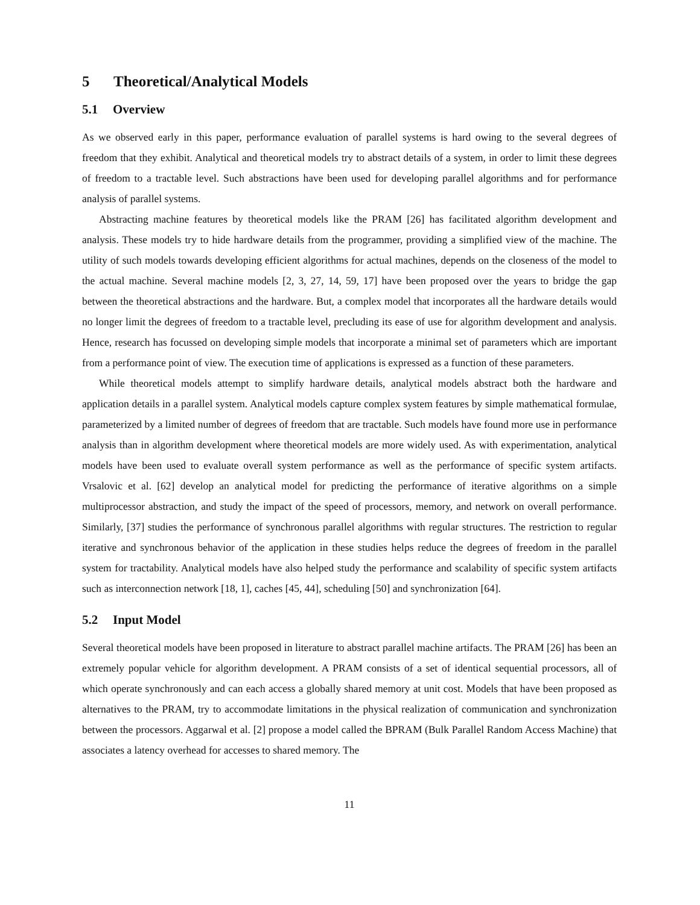5 Theoretical/Analytical Models
5.1 Overview
As we observed early in this paper, performance evaluation of parallel systems is hard owing to the several degrees of freedom that they exhibit. Analytical and theoretical models try to abstract details of a system, in order to limit these degrees of freedom to a tractable level. Such abstractions have been used for developing parallel algorithms and for performance analysis of parallel systems.
Abstracting machine features by theoretical models like the PRAM [26] has facilitated algorithm development and analysis. These models try to hide hardware details from the programmer, providing a simplified view of the machine. The utility of such models towards developing efficient algorithms for actual machines, depends on the closeness of the model to the actual machine. Several machine models [2, 3, 27, 14, 59, 17] have been proposed over the years to bridge the gap between the theoretical abstractions and the hardware. But, a complex model that incorporates all the hardware details would no longer limit the degrees of freedom to a tractable level, precluding its ease of use for algorithm development and analysis. Hence, research has focussed on developing simple models that incorporate a minimal set of parameters which are important from a performance point of view. The execution time of applications is expressed as a function of these parameters.
While theoretical models attempt to simplify hardware details, analytical models abstract both the hardware and application details in a parallel system. Analytical models capture complex system features by simple mathematical formulae, parameterized by a limited number of degrees of freedom that are tractable. Such models have found more use in performance analysis than in algorithm development where theoretical models are more widely used. As with experimentation, analytical models have been used to evaluate overall system performance as well as the performance of specific system artifacts. Vrsalovic et al. [62] develop an analytical model for predicting the performance of iterative algorithms on a simple multiprocessor abstraction, and study the impact of the speed of processors, memory, and network on overall performance. Similarly, [37] studies the performance of synchronous parallel algorithms with regular structures. The restriction to regular iterative and synchronous behavior of the application in these studies helps reduce the degrees of freedom in the parallel system for tractability. Analytical models have also helped study the performance and scalability of specific system artifacts such as interconnection network [18, 1], caches [45, 44], scheduling [50] and synchronization [64].
5.2 Input Model
Several theoretical models have been proposed in literature to abstract parallel machine artifacts. The PRAM [26] has been an extremely popular vehicle for algorithm development. A PRAM consists of a set of identical sequential processors, all of which operate synchronously and can each access a globally shared memory at unit cost. Models that have been proposed as alternatives to the PRAM, try to accommodate limitations in the physical realization of communication and synchronization between the processors. Aggarwal et al. [2] propose a model called the BPRAM (Bulk Parallel Random Access Machine) that associates a latency overhead for accesses to shared memory. The
11